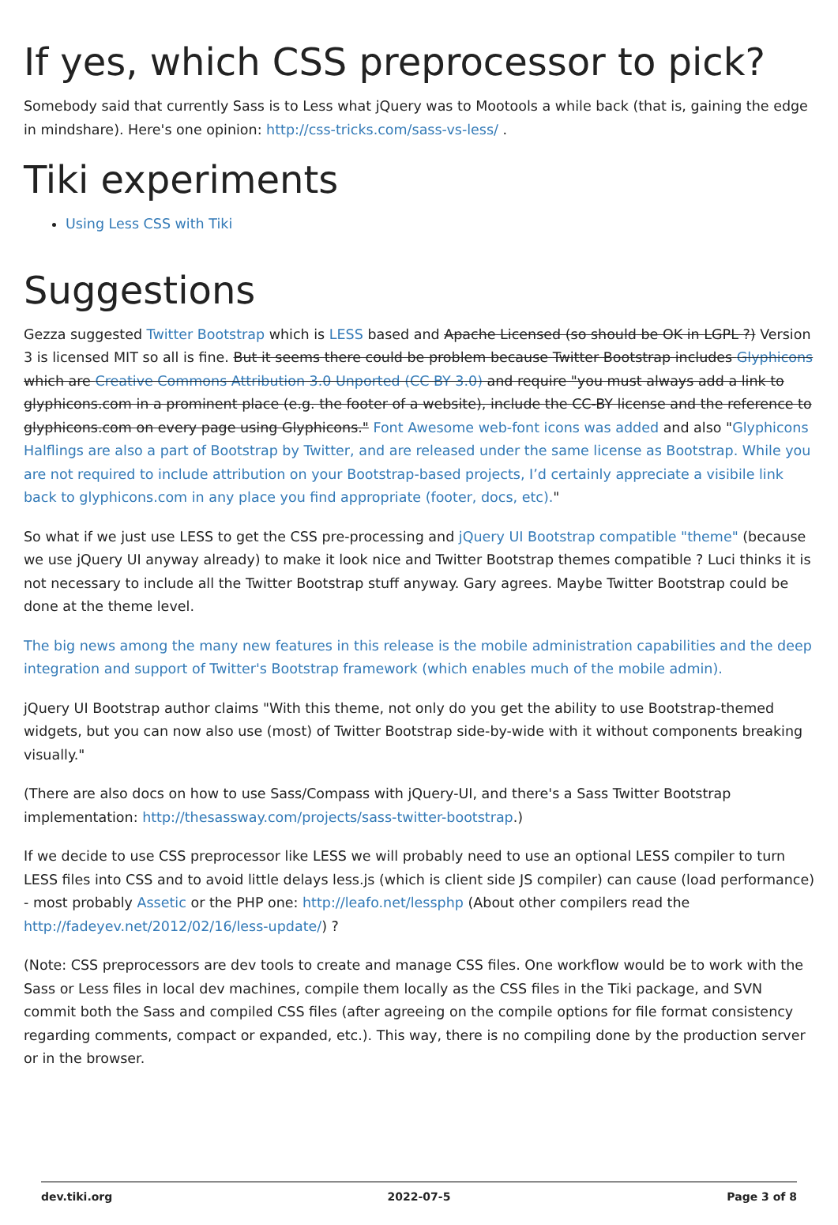If yes, which CSS preprocessor to pick?
Somebody said that currently Sass is to Less what jQuery was to Mootools a while back (that is, gaining the edge in mindshare). Here's one opinion: http://css-tricks.com/sass-vs-less/ .
Tiki experiments
Using Less CSS with Tiki
Suggestions
Gezza suggested Twitter Bootstrap which is LESS based and Apache Licensed (so should be OK in LGPL ?) Version 3 is licensed MIT so all is fine. But it seems there could be problem because Twitter Bootstrap includes Glyphicons which are Creative Commons Attribution 3.0 Unported (CC BY 3.0) and require "you must always add a link to glyphicons.com in a prominent place (e.g. the footer of a website), include the CC-BY license and the reference to glyphicons.com on every page using Glyphicons." Font Awesome web-font icons was added and also "Glyphicons Halflings are also a part of Bootstrap by Twitter, and are released under the same license as Bootstrap. While you are not required to include attribution on your Bootstrap-based projects, I’d certainly appreciate a visibile link back to glyphicons.com in any place you find appropriate (footer, docs, etc)."
So what if we just use LESS to get the CSS pre-processing and jQuery UI Bootstrap compatible "theme" (because we use jQuery UI anyway already) to make it look nice and Twitter Bootstrap themes compatible ? Luci thinks it is not necessary to include all the Twitter Bootstrap stuff anyway. Gary agrees. Maybe Twitter Bootstrap could be done at the theme level.
The big news among the many new features in this release is the mobile administration capabilities and the deep integration and support of Twitter's Bootstrap framework (which enables much of the mobile admin).
jQuery UI Bootstrap author claims "With this theme, not only do you get the ability to use Bootstrap-themed widgets, but you can now also use (most) of Twitter Bootstrap side-by-wide with it without components breaking visually."
(There are also docs on how to use Sass/Compass with jQuery-UI, and there's a Sass Twitter Bootstrap implementation: http://thesassway.com/projects/sass-twitter-bootstrap.)
If we decide to use CSS preprocessor like LESS we will probably need to use an optional LESS compiler to turn LESS files into CSS and to avoid little delays less.js (which is client side JS compiler) can cause (load performance) - most probably Assetic or the PHP one: http://leafo.net/lessphp (About other compilers read the http://fadeyev.net/2012/02/16/less-update/) ?
(Note: CSS preprocessors are dev tools to create and manage CSS files. One workflow would be to work with the Sass or Less files in local dev machines, compile them locally as the CSS files in the Tiki package, and SVN commit both the Sass and compiled CSS files (after agreeing on the compile options for file format consistency regarding comments, compact or expanded, etc.). This way, there is no compiling done by the production server or in the browser.
dev.tiki.org 2022-07-5 Page 3 of 8